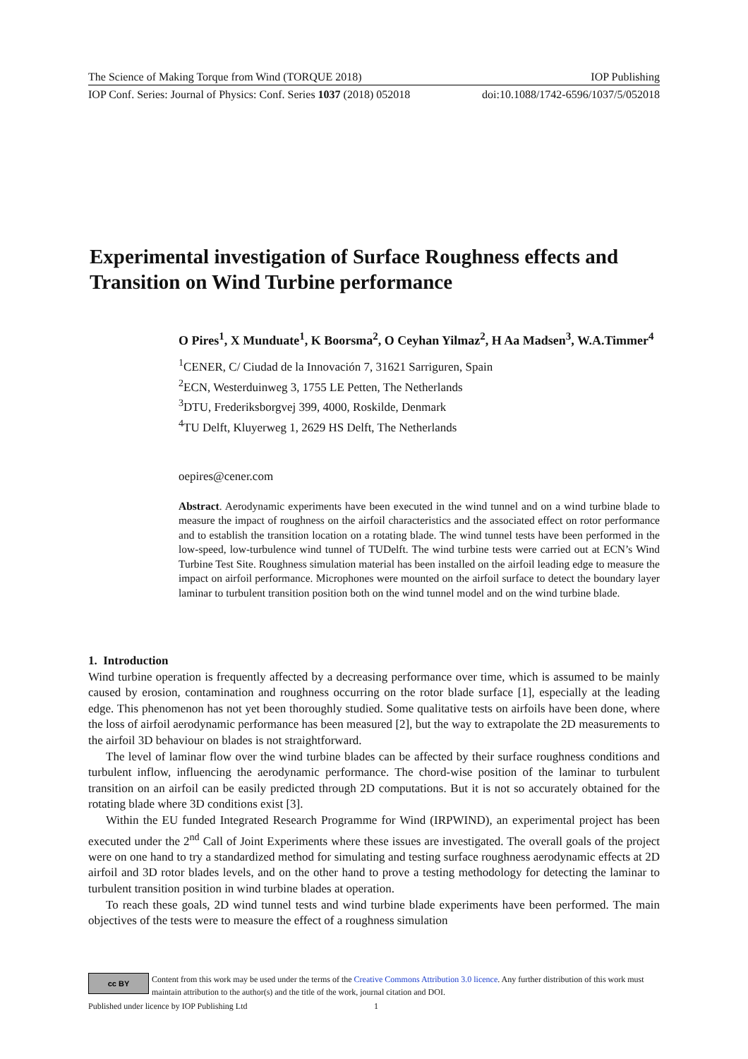The Science of Making Torque from Wind (TORQUE 2018) IOP Publishing
IOP Conf. Series: Journal of Physics: Conf. Series 1037 (2018) 052018 doi:10.1088/1742-6596/1037/5/052018
Experimental investigation of Surface Roughness effects and Transition on Wind Turbine performance
O Pires<sup>1</sup>, X Munduate<sup>1</sup>, K Boorsma<sup>2</sup>, O Ceyhan Yilmaz<sup>2</sup>, H Aa Madsen<sup>3</sup>, W.A.Timmer<sup>4</sup>
<sup>1</sup> CENER, C/ Ciudad de la Innovación 7, 31621 Sarriguren, Spain
<sup>2</sup> ECN, Westerduinweg 3, 1755 LE Petten, The Netherlands
<sup>3</sup> DTU, Frederiksborgvej 399, 4000, Roskilde, Denmark
<sup>4</sup> TU Delft, Kluyerweg 1, 2629 HS Delft, The Netherlands
oepires@cener.com
Abstract. Aerodynamic experiments have been executed in the wind tunnel and on a wind turbine blade to measure the impact of roughness on the airfoil characteristics and the associated effect on rotor performance and to establish the transition location on a rotating blade. The wind tunnel tests have been performed in the low-speed, low-turbulence wind tunnel of TUDelft. The wind turbine tests were carried out at ECN’s Wind Turbine Test Site. Roughness simulation material has been installed on the airfoil leading edge to measure the impact on airfoil performance. Microphones were mounted on the airfoil surface to detect the boundary layer laminar to turbulent transition position both on the wind tunnel model and on the wind turbine blade.
1. Introduction
Wind turbine operation is frequently affected by a decreasing performance over time, which is assumed to be mainly caused by erosion, contamination and roughness occurring on the rotor blade surface [1], especially at the leading edge. This phenomenon has not yet been thoroughly studied. Some qualitative tests on airfoils have been done, where the loss of airfoil aerodynamic performance has been measured [2], but the way to extrapolate the 2D measurements to the airfoil 3D behaviour on blades is not straightforward.
The level of laminar flow over the wind turbine blades can be affected by their surface roughness conditions and turbulent inflow, influencing the aerodynamic performance. The chord-wise position of the laminar to turbulent transition on an airfoil can be easily predicted through 2D computations. But it is not so accurately obtained for the rotating blade where 3D conditions exist [3].
Within the EU funded Integrated Research Programme for Wind (IRPWIND), an experimental project has been executed under the 2<sup>nd</sup> Call of Joint Experiments where these issues are investigated. The overall goals of the project were on one hand to try a standardized method for simulating and testing surface roughness aerodynamic effects at 2D airfoil and 3D rotor blades levels, and on the other hand to prove a testing methodology for detecting the laminar to turbulent transition position in wind turbine blades at operation.
To reach these goals, 2D wind tunnel tests and wind turbine blade experiments have been performed. The main objectives of the tests were to measure the effect of a roughness simulation
cc BY
Content from this work may be used under the terms of the Creative Commons Attribution 3.0 licence. Any further distribution of this work must maintain attribution to the author(s) and the title of the work, journal citation and DOI.
Published under licence by IOP Publishing Ltd 1